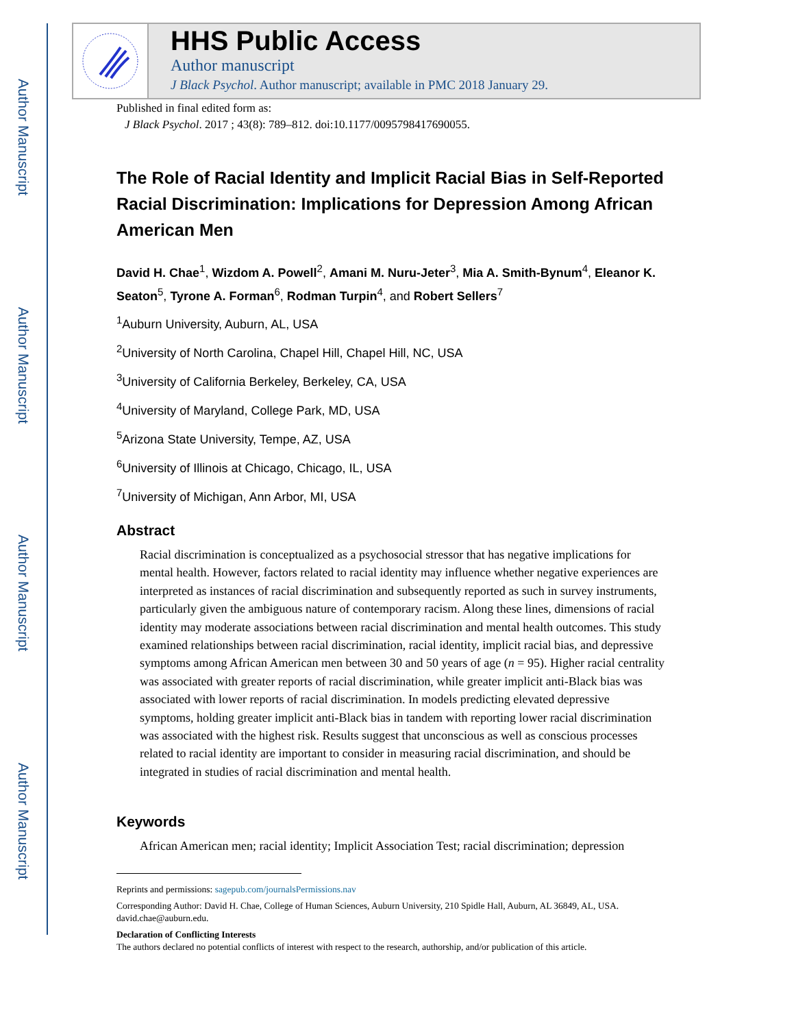Author Manuscript
Author Manuscript
Author Manuscript
Author Manuscript
HHS Public Access
Author manuscript
J Black Psychol. Author manuscript; available in PMC 2018 January 29.
Published in final edited form as:
J Black Psychol. 2017 ; 43(8): 789–812. doi:10.1177/0095798417690055.
The Role of Racial Identity and Implicit Racial Bias in Self-Reported Racial Discrimination: Implications for Depression Among African American Men
David H. Chae<sup>1</sup>, Wizdom A. Powell<sup>2</sup>, Amani M. Nuru-Jeter<sup>3</sup>, Mia A. Smith-Bynum<sup>4</sup>, Eleanor K. Seaton<sup>5</sup>, Tyrone A. Forman<sup>6</sup>, Rodman Turpin<sup>4</sup>, and Robert Sellers<sup>7</sup>
<sup>1</sup> Auburn University, Auburn, AL, USA
<sup>2</sup> University of North Carolina, Chapel Hill, Chapel Hill, NC, USA
<sup>3</sup> University of California Berkeley, Berkeley, CA, USA
<sup>4</sup> University of Maryland, College Park, MD, USA
<sup>5</sup> Arizona State University, Tempe, AZ, USA
<sup>6</sup> University of Illinois at Chicago, Chicago, IL, USA
<sup>7</sup> University of Michigan, Ann Arbor, MI, USA
Abstract
Racial discrimination is conceptualized as a psychosocial stressor that has negative implications for mental health. However, factors related to racial identity may influence whether negative experiences are interpreted as instances of racial discrimination and subsequently reported as such in survey instruments, particularly given the ambiguous nature of contemporary racism. Along these lines, dimensions of racial identity may moderate associations between racial discrimination and mental health outcomes. This study examined relationships between racial discrimination, racial identity, implicit racial bias, and depressive symptoms among African American men between 30 and 50 years of age (n = 95). Higher racial centrality was associated with greater reports of racial discrimination, while greater implicit anti-Black bias was associated with lower reports of racial discrimination. In models predicting elevated depressive symptoms, holding greater implicit anti-Black bias in tandem with reporting lower racial discrimination was associated with the highest risk. Results suggest that unconscious as well as conscious processes related to racial identity are important to consider in measuring racial discrimination, and should be integrated in studies of racial discrimination and mental health.
Keywords
African American men; racial identity; Implicit Association Test; racial discrimination; depression
Reprints and permissions: sagepub.com/journalsPermissions.nav
Corresponding Author: David H. Chae, College of Human Sciences, Auburn University, 210 Spidle Hall, Auburn, AL 36849, AL, USA. david.chae@auburn.edu.
Declaration of Conflicting Interests
The authors declared no potential conflicts of interest with respect to the research, authorship, and/or publication of this article.